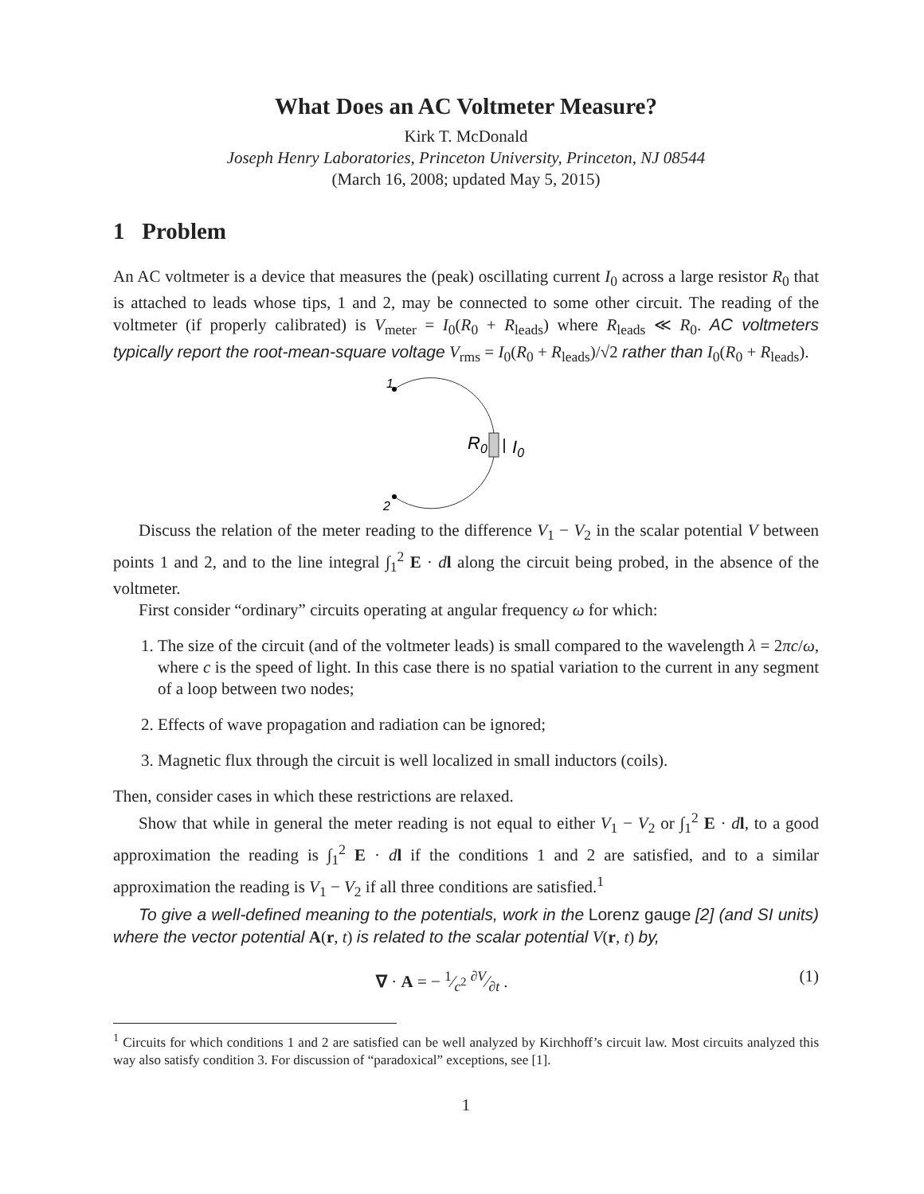What Does an AC Voltmeter Measure?
Kirk T. McDonald
Joseph Henry Laboratories, Princeton University, Princeton, NJ 08544
(March 16, 2008; updated May 5, 2015)
1 Problem
An AC voltmeter is a device that measures the (peak) oscillating current I<sub>0</sub> across a large resistor R<sub>0</sub> that is attached to leads whose tips, 1 and 2, may be connected to some other circuit. The reading of the voltmeter (if properly calibrated) is V<sub>meter</sub> = I<sub>0</sub>(R<sub>0</sub> + R<sub>leads</sub>) where R<sub>leads</sub> ≪ R<sub>0</sub>. AC voltmeters typically report the root-mean-square voltage V<sub>rms</sub> = I<sub>0</sub>(R<sub>0</sub> + R<sub>leads</sub>)/√2 rather than I<sub>0</sub>(R<sub>0</sub> + R<sub>leads</sub>).
1
2
R0
I0
Discuss the relation of the meter reading to the difference V<sub>1</sub> − V<sub>2</sub> in the scalar potential V between points 1 and 2, and to the line integral ∫<sub>1</sub><sup>2</sup> E · dl along the circuit being probed, in the absence of the voltmeter.
First consider “ordinary” circuits operating at angular frequency ω for which:
1. The size of the circuit (and of the voltmeter leads) is small compared to the wavelength λ = 2πc/ω, where c is the speed of light. In this case there is no spatial variation to the current in any segment of a loop between two nodes;
2. Effects of wave propagation and radiation can be ignored;
3. Magnetic flux through the circuit is well localized in small inductors (coils).
Then, consider cases in which these restrictions are relaxed.
Show that while in general the meter reading is not equal to either V<sub>1</sub> − V<sub>2</sub> or ∫<sub>1</sub><sup>2</sup> E · dl, to a good approximation the reading is ∫<sub>1</sub><sup>2</sup> E · dl if the conditions 1 and 2 are satisfied, and to a similar approximation the reading is V<sub>1</sub> − V<sub>2</sub> if all three conditions are satisfied.<sup>1</sup>
To give a well-defined meaning to the potentials, work in the Lorenz gauge [2] (and SI units) where the vector potential A(r, t) is related to the scalar potential V(r, t) by,
∇ · A = − 1⁄c<sup>2</sup> ∂V⁄∂t . (1)
<sup>1</sup> Circuits for which conditions 1 and 2 are satisfied can be well analyzed by Kirchhoff’s circuit law. Most circuits analyzed this way also satisfy condition 3. For discussion of “paradoxical” exceptions, see [1].
1